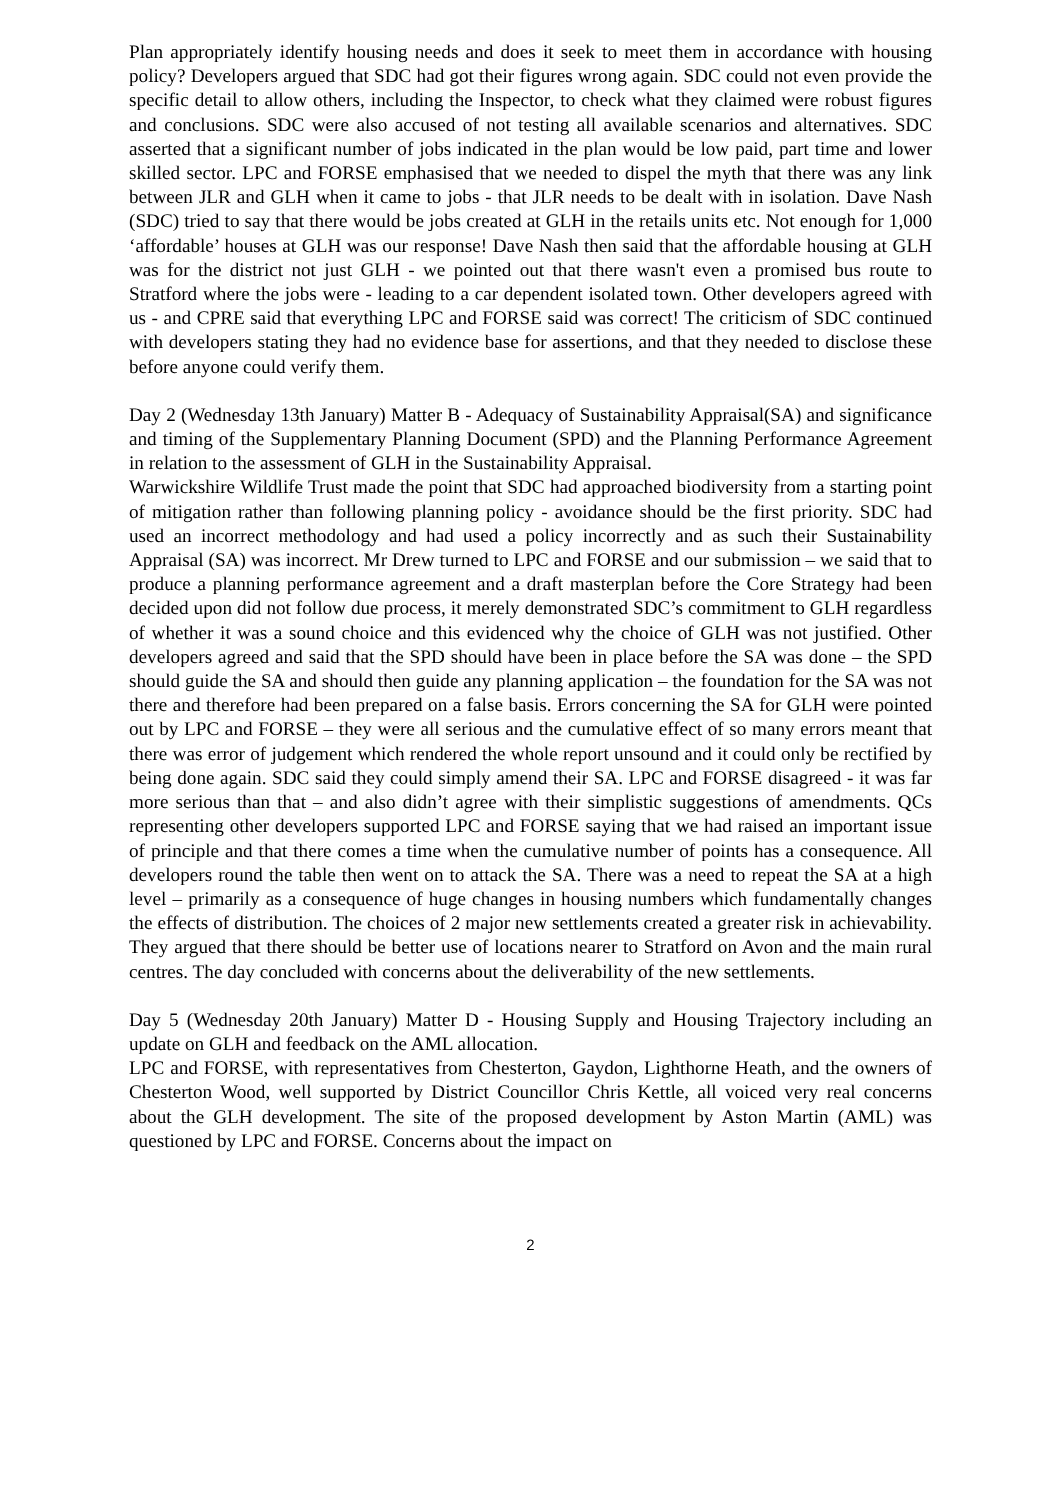Plan appropriately identify housing needs and does it seek to meet them in accordance with housing policy? Developers argued that SDC had got their figures wrong again. SDC could not even provide the specific detail to allow others, including the Inspector, to check what they claimed were robust figures and conclusions. SDC were also accused of not testing all available scenarios and alternatives. SDC asserted that a significant number of jobs indicated in the plan would be low paid, part time and lower skilled sector. LPC and FORSE emphasised that we needed to dispel the myth that there was any link between JLR and GLH when it came to jobs - that JLR needs to be dealt with in isolation. Dave Nash (SDC) tried to say that there would be jobs created at GLH in the retails units etc. Not enough for 1,000 ‘affordable’ houses at GLH was our response! Dave Nash then said that the affordable housing at GLH was for the district not just GLH - we pointed out that there wasn't even a promised bus route to Stratford where the jobs were - leading to a car dependent isolated town. Other developers agreed with us - and CPRE said that everything LPC and FORSE said was correct! The criticism of SDC continued with developers stating they had no evidence base for assertions, and that they needed to disclose these before anyone could verify them.
Day 2 (Wednesday 13th January) Matter B - Adequacy of Sustainability Appraisal(SA) and significance and timing of the Supplementary Planning Document (SPD) and the Planning Performance Agreement in relation to the assessment of GLH in the Sustainability Appraisal.
Warwickshire Wildlife Trust made the point that SDC had approached biodiversity from a starting point of mitigation rather than following planning policy - avoidance should be the first priority. SDC had used an incorrect methodology and had used a policy incorrectly and as such their Sustainability Appraisal (SA) was incorrect. Mr Drew turned to LPC and FORSE and our submission – we said that to produce a planning performance agreement and a draft masterplan before the Core Strategy had been decided upon did not follow due process, it merely demonstrated SDC’s commitment to GLH regardless of whether it was a sound choice and this evidenced why the choice of GLH was not justified. Other developers agreed and said that the SPD should have been in place before the SA was done – the SPD should guide the SA and should then guide any planning application – the foundation for the SA was not there and therefore had been prepared on a false basis. Errors concerning the SA for GLH were pointed out by LPC and FORSE – they were all serious and the cumulative effect of so many errors meant that there was error of judgement which rendered the whole report unsound and it could only be rectified by being done again. SDC said they could simply amend their SA. LPC and FORSE disagreed - it was far more serious than that – and also didn’t agree with their simplistic suggestions of amendments. QCs representing other developers supported LPC and FORSE saying that we had raised an important issue of principle and that there comes a time when the cumulative number of points has a consequence. All developers round the table then went on to attack the SA. There was a need to repeat the SA at a high level – primarily as a consequence of huge changes in housing numbers which fundamentally changes the effects of distribution. The choices of 2 major new settlements created a greater risk in achievability. They argued that there should be better use of locations nearer to Stratford on Avon and the main rural centres. The day concluded with concerns about the deliverability of the new settlements.
Day 5 (Wednesday 20th January) Matter D - Housing Supply and Housing Trajectory including an update on GLH and feedback on the AML allocation.
LPC and FORSE, with representatives from Chesterton, Gaydon, Lighthorne Heath, and the owners of Chesterton Wood, well supported by District Councillor Chris Kettle, all voiced very real concerns about the GLH development. The site of the proposed development by Aston Martin (AML) was questioned by LPC and FORSE. Concerns about the impact on
2